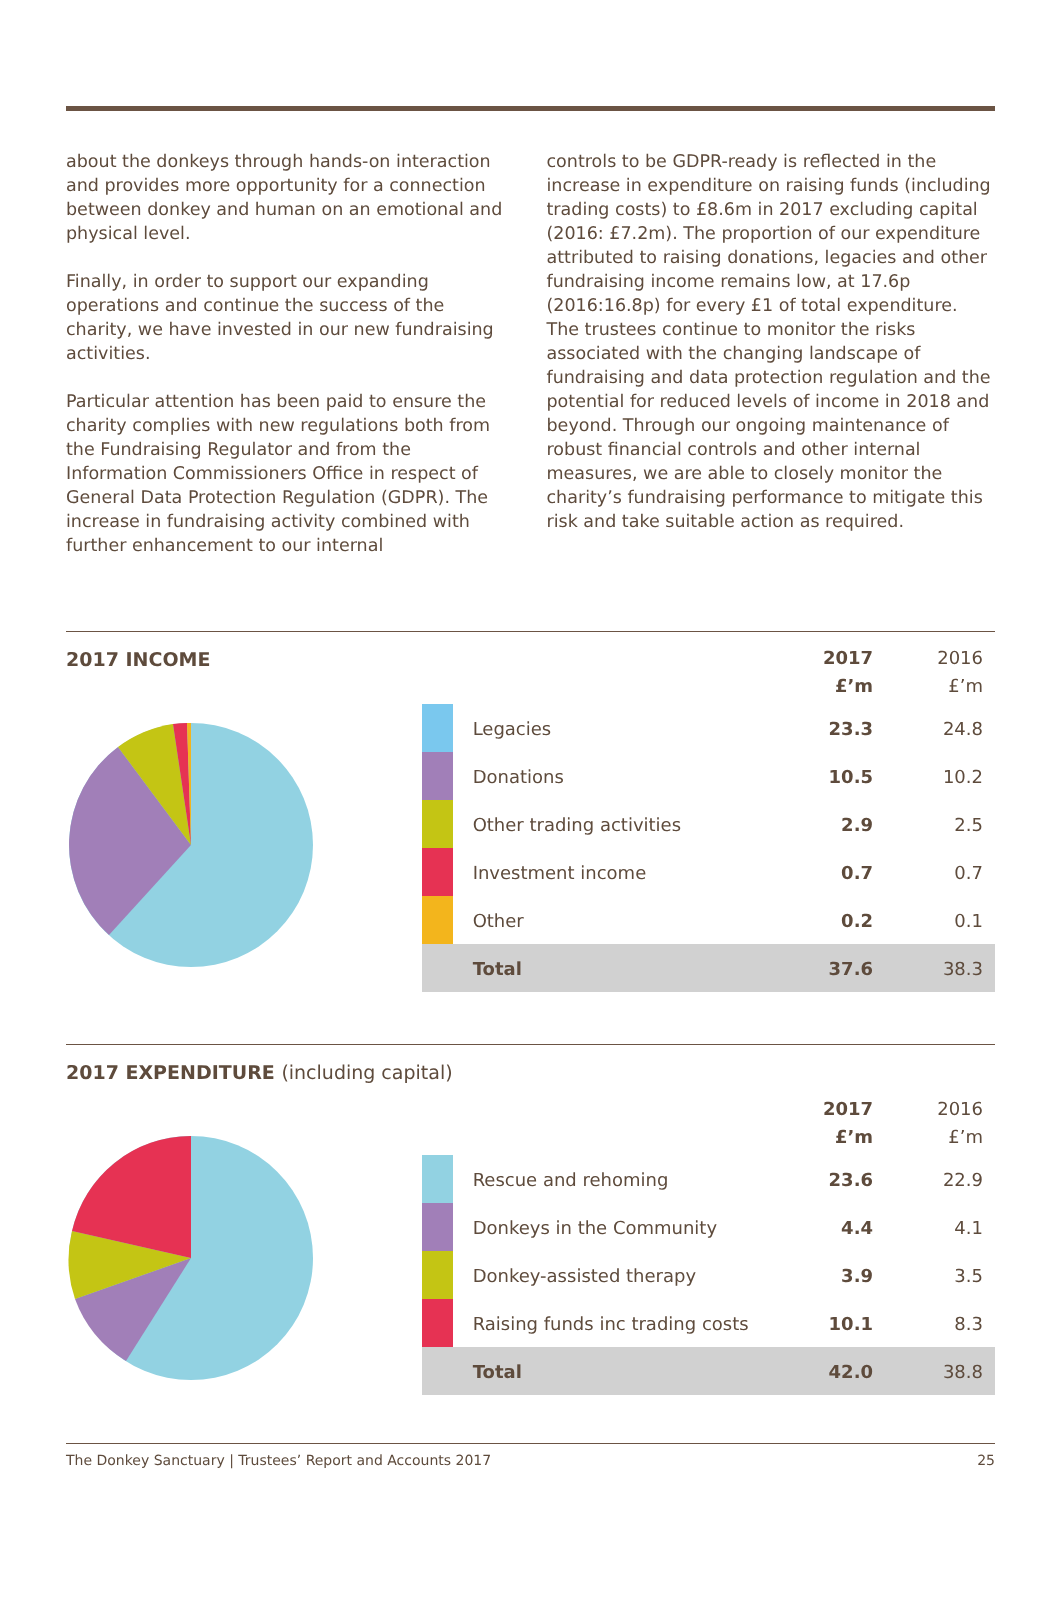about the donkeys through hands-on interaction and provides more opportunity for a connection between donkey and human on an emotional and physical level.
Finally, in order to support our expanding operations and continue the success of the charity, we have invested in our new fundraising activities.
Particular attention has been paid to ensure the charity complies with new regulations both from the Fundraising Regulator and from the Information Commissioners Office in respect of General Data Protection Regulation (GDPR). The increase in fundraising activity combined with further enhancement to our internal
controls to be GDPR-ready is reflected in the increase in expenditure on raising funds (including trading costs) to £8.6m in 2017 excluding capital (2016: £7.2m). The proportion of our expenditure attributed to raising donations, legacies and other fundraising income remains low, at 17.6p (2016:16.8p) for every £1 of total expenditure. The trustees continue to monitor the risks associated with the changing landscape of fundraising and data protection regulation and the potential for reduced levels of income in 2018 and beyond. Through our ongoing maintenance of robust financial controls and other internal measures, we are able to closely monitor the charity’s fundraising performance to mitigate this risk and take suitable action as required.
2017 INCOME
| | | 2017 £’m | 2016 £’m |
| --- | --- | --- | --- |
| | Legacies | 23.3 | 24.8 |
| | Donations | 10.5 | 10.2 |
| | Other trading activities | 2.9 | 2.5 |
| | Investment income | 0.7 | 0.7 |
| | Other | 0.2 | 0.1 |
| | Total | 37.6 | 38.3 |
2017 EXPENDITURE (including capital)
| | | 2017 £’m | 2016 £’m |
| --- | --- | --- | --- |
| | Rescue and rehoming | 23.6 | 22.9 |
| | Donkeys in the Community | 4.4 | 4.1 |
| | Donkey-assisted therapy | 3.9 | 3.5 |
| | Raising funds inc trading costs | 10.1 | 8.3 |
| | Total | 42.0 | 38.8 |
The Donkey Sanctuary | Trustees’ Report and Accounts 2017 25